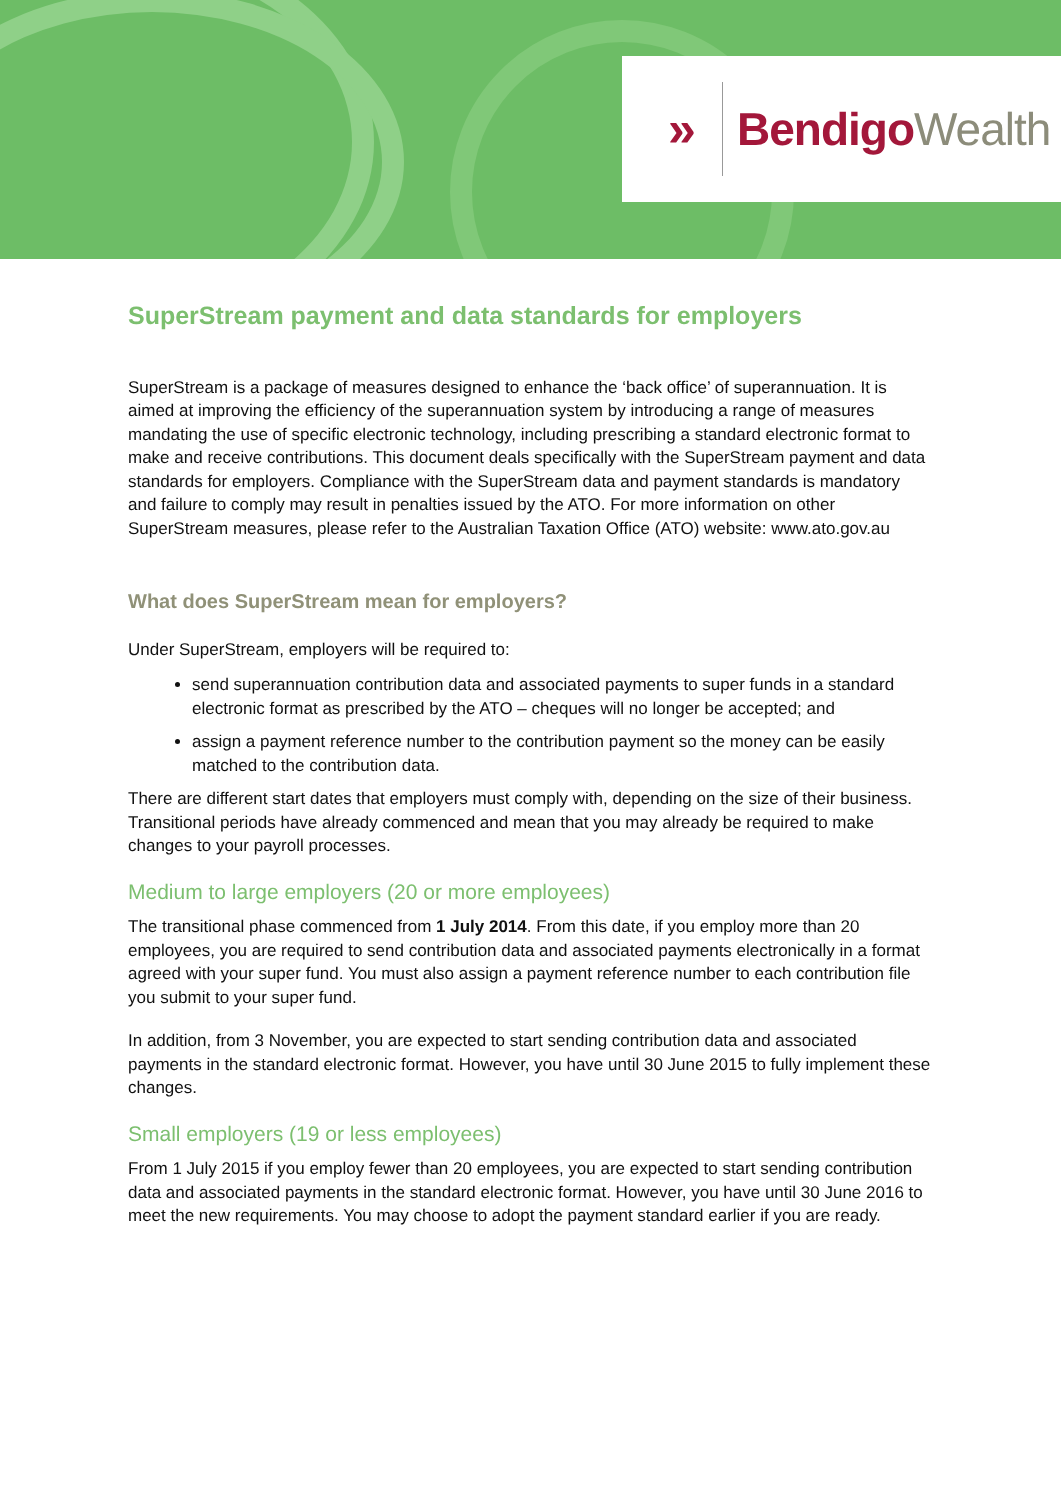» BendigoWealth
SuperStream payment and data standards for employers
SuperStream is a package of measures designed to enhance the ‘back office’ of superannuation. It is aimed at improving the efficiency of the superannuation system by introducing a range of measures mandating the use of specific electronic technology, including prescribing a standard electronic format to make and receive contributions. This document deals specifically with the SuperStream payment and data standards for employers. Compliance with the SuperStream data and payment standards is mandatory and failure to comply may result in penalties issued by the ATO. For more information on other SuperStream measures, please refer to the Australian Taxation Office (ATO) website: www.ato.gov.au
What does SuperStream mean for employers?
Under SuperStream, employers will be required to:
send superannuation contribution data and associated payments to super funds in a standard electronic format as prescribed by the ATO – cheques will no longer be accepted; and
assign a payment reference number to the contribution payment so the money can be easily matched to the contribution data.
There are different start dates that employers must comply with, depending on the size of their business. Transitional periods have already commenced and mean that you may already be required to make changes to your payroll processes.
Medium to large employers (20 or more employees)
The transitional phase commenced from 1 July 2014. From this date, if you employ more than 20 employees, you are required to send contribution data and associated payments electronically in a format agreed with your super fund. You must also assign a payment reference number to each contribution file you submit to your super fund.
In addition, from 3 November, you are expected to start sending contribution data and associated payments in the standard electronic format. However, you have until 30 June 2015 to fully implement these changes.
Small employers (19 or less employees)
From 1 July 2015 if you employ fewer than 20 employees, you are expected to start sending contribution data and associated payments in the standard electronic format. However, you have until 30 June 2016 to meet the new requirements. You may choose to adopt the payment standard earlier if you are ready.